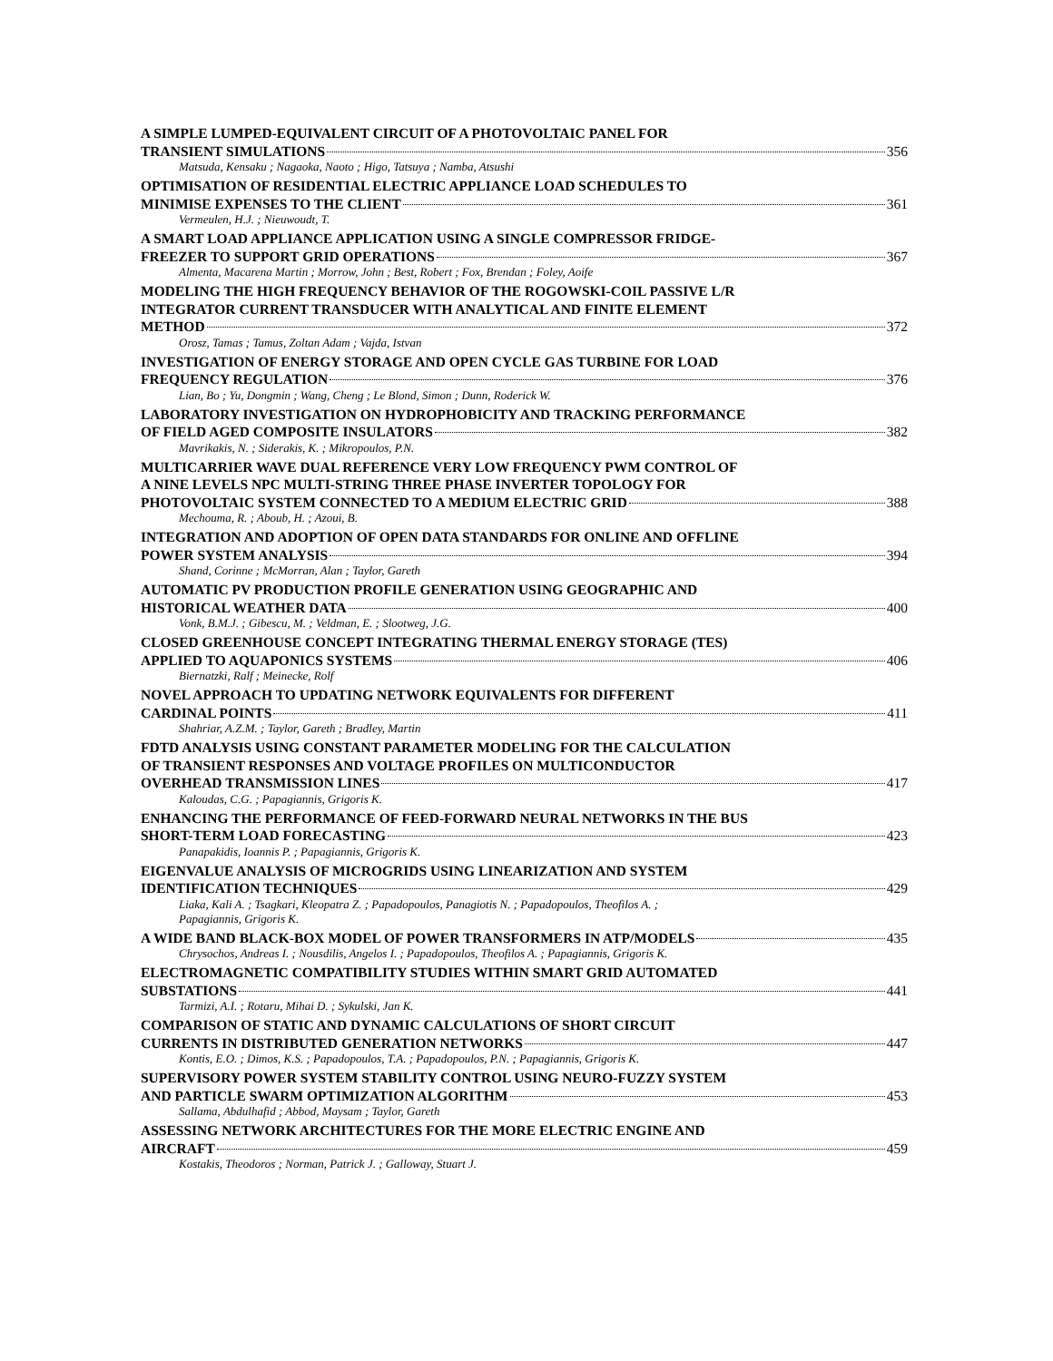A SIMPLE LUMPED-EQUIVALENT CIRCUIT OF A PHOTOVOLTAIC PANEL FOR
TRANSIENT SIMULATIONS 356
Matsuda, Kensaku ; Nagaoka, Naoto ; Higo, Tatsuya ; Namba, Atsushi
OPTIMISATION OF RESIDENTIAL ELECTRIC APPLIANCE LOAD SCHEDULES TO
MINIMISE EXPENSES TO THE CLIENT 361
Vermeulen, H.J. ; Nieuwoudt, T.
A SMART LOAD APPLIANCE APPLICATION USING A SINGLE COMPRESSOR FRIDGE-
FREEZER TO SUPPORT GRID OPERATIONS 367
Almenta, Macarena Martin ; Morrow, John ; Best, Robert ; Fox, Brendan ; Foley, Aoife
MODELING THE HIGH FREQUENCY BEHAVIOR OF THE ROGOWSKI-COIL PASSIVE L/R
INTEGRATOR CURRENT TRANSDUCER WITH ANALYTICAL AND FINITE ELEMENT
METHOD 372
Orosz, Tamas ; Tamus, Zoltan Adam ; Vajda, Istvan
INVESTIGATION OF ENERGY STORAGE AND OPEN CYCLE GAS TURBINE FOR LOAD
FREQUENCY REGULATION 376
Lian, Bo ; Yu, Dongmin ; Wang, Cheng ; Le Blond, Simon ; Dunn, Roderick W.
LABORATORY INVESTIGATION ON HYDROPHOBICITY AND TRACKING PERFORMANCE
OF FIELD AGED COMPOSITE INSULATORS 382
Mavrikakis, N. ; Siderakis, K. ; Mikropoulos, P.N.
MULTICARRIER WAVE DUAL REFERENCE VERY LOW FREQUENCY PWM CONTROL OF
A NINE LEVELS NPC MULTI-STRING THREE PHASE INVERTER TOPOLOGY FOR
PHOTOVOLTAIC SYSTEM CONNECTED TO A MEDIUM ELECTRIC GRID 388
Mechouma, R. ; Aboub, H. ; Azoui, B.
INTEGRATION AND ADOPTION OF OPEN DATA STANDARDS FOR ONLINE AND OFFLINE
POWER SYSTEM ANALYSIS 394
Shand, Corinne ; McMorran, Alan ; Taylor, Gareth
AUTOMATIC PV PRODUCTION PROFILE GENERATION USING GEOGRAPHIC AND
HISTORICAL WEATHER DATA 400
Vonk, B.M.J. ; Gibescu, M. ; Veldman, E. ; Slootweg, J.G.
CLOSED GREENHOUSE CONCEPT INTEGRATING THERMAL ENERGY STORAGE (TES)
APPLIED TO AQUAPONICS SYSTEMS 406
Biernatzki, Ralf ; Meinecke, Rolf
NOVEL APPROACH TO UPDATING NETWORK EQUIVALENTS FOR DIFFERENT
CARDINAL POINTS 411
Shahriar, A.Z.M. ; Taylor, Gareth ; Bradley, Martin
FDTD ANALYSIS USING CONSTANT PARAMETER MODELING FOR THE CALCULATION
OF TRANSIENT RESPONSES AND VOLTAGE PROFILES ON MULTICONDUCTOR
OVERHEAD TRANSMISSION LINES 417
Kaloudas, C.G. ; Papagiannis, Grigoris K.
ENHANCING THE PERFORMANCE OF FEED-FORWARD NEURAL NETWORKS IN THE BUS
SHORT-TERM LOAD FORECASTING 423
Panapakidis, Ioannis P. ; Papagiannis, Grigoris K.
EIGENVALUE ANALYSIS OF MICROGRIDS USING LINEARIZATION AND SYSTEM
IDENTIFICATION TECHNIQUES 429
Liaka, Kali A. ; Tsagkari, Kleopatra Z. ; Papadopoulos, Panagiotis N. ; Papadopoulos, Theofilos A. ;
Papagiannis, Grigoris K.
A WIDE BAND BLACK-BOX MODEL OF POWER TRANSFORMERS IN ATP/MODELS 435
Chrysochos, Andreas I. ; Nousdilis, Angelos I. ; Papadopoulos, Theofilos A. ; Papagiannis, Grigoris K.
ELECTROMAGNETIC COMPATIBILITY STUDIES WITHIN SMART GRID AUTOMATED
SUBSTATIONS 441
Tarmizi, A.I. ; Rotaru, Mihai D. ; Sykulski, Jan K.
COMPARISON OF STATIC AND DYNAMIC CALCULATIONS OF SHORT CIRCUIT
CURRENTS IN DISTRIBUTED GENERATION NETWORKS 447
Kontis, E.O. ; Dimos, K.S. ; Papadopoulos, T.A. ; Papadopoulos, P.N. ; Papagiannis, Grigoris K.
SUPERVISORY POWER SYSTEM STABILITY CONTROL USING NEURO-FUZZY SYSTEM
AND PARTICLE SWARM OPTIMIZATION ALGORITHM 453
Sallama, Abdulhafid ; Abbod, Maysam ; Taylor, Gareth
ASSESSING NETWORK ARCHITECTURES FOR THE MORE ELECTRIC ENGINE AND
AIRCRAFT 459
Kostakis, Theodoros ; Norman, Patrick J. ; Galloway, Stuart J.